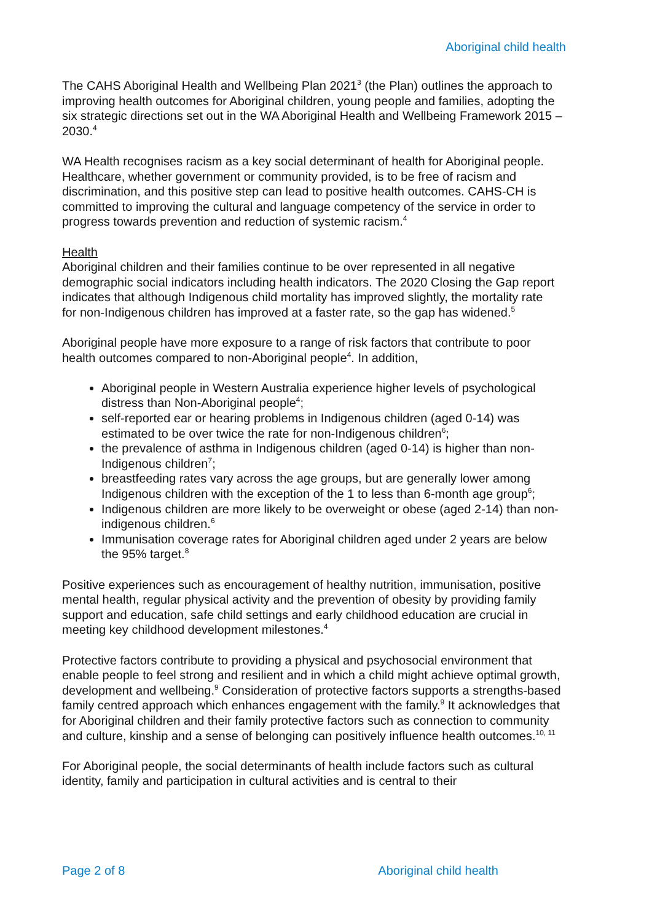Aboriginal child health
The CAHS Aboriginal Health and Wellbeing Plan 2021<sup>3</sup> (the Plan) outlines the approach to improving health outcomes for Aboriginal children, young people and families, adopting the six strategic directions set out in the WA Aboriginal Health and Wellbeing Framework 2015 – 2030.<sup>4</sup>
WA Health recognises racism as a key social determinant of health for Aboriginal people. Healthcare, whether government or community provided, is to be free of racism and discrimination, and this positive step can lead to positive health outcomes. CAHS-CH is committed to improving the cultural and language competency of the service in order to progress towards prevention and reduction of systemic racism.<sup>4</sup>
Health
Aboriginal children and their families continue to be over represented in all negative demographic social indicators including health indicators. The 2020 Closing the Gap report indicates that although Indigenous child mortality has improved slightly, the mortality rate
for non-Indigenous children has improved at a faster rate, so the gap has widened.<sup>5</sup>
Aboriginal people have more exposure to a range of risk factors that contribute to poor health outcomes compared to non-Aboriginal people<sup>4</sup>. In addition,
Aboriginal people in Western Australia experience higher levels of psychological distress than Non-Aboriginal people<sup>4</sup>;
self-reported ear or hearing problems in Indigenous children (aged 0-14) was estimated to be over twice the rate for non-Indigenous children<sup>6</sup>;
the prevalence of asthma in Indigenous children (aged 0-14) is higher than non-Indigenous children<sup>7</sup>;
breastfeeding rates vary across the age groups, but are generally lower among Indigenous children with the exception of the 1 to less than 6-month age group<sup>6</sup>;
Indigenous children are more likely to be overweight or obese (aged 2-14) than non-indigenous children.<sup>6</sup>
Immunisation coverage rates for Aboriginal children aged under 2 years are below the 95% target.<sup>8</sup>
Positive experiences such as encouragement of healthy nutrition, immunisation, positive mental health, regular physical activity and the prevention of obesity by providing family support and education, safe child settings and early childhood education are crucial in meeting key childhood development milestones.<sup>4</sup>
Protective factors contribute to providing a physical and psychosocial environment that enable people to feel strong and resilient and in which a child might achieve optimal growth, development and wellbeing.<sup>9</sup> Consideration of protective factors supports a strengths-based family centred approach which enhances engagement with the family.<sup>9</sup> It acknowledges that for Aboriginal children and their family protective factors such as connection to community and culture, kinship and a sense of belonging can positively influence health outcomes.<sup>10, 11</sup>
For Aboriginal people, the social determinants of health include factors such as cultural identity, family and participation in cultural activities and is central to their
Page 2 of 8 Aboriginal child health